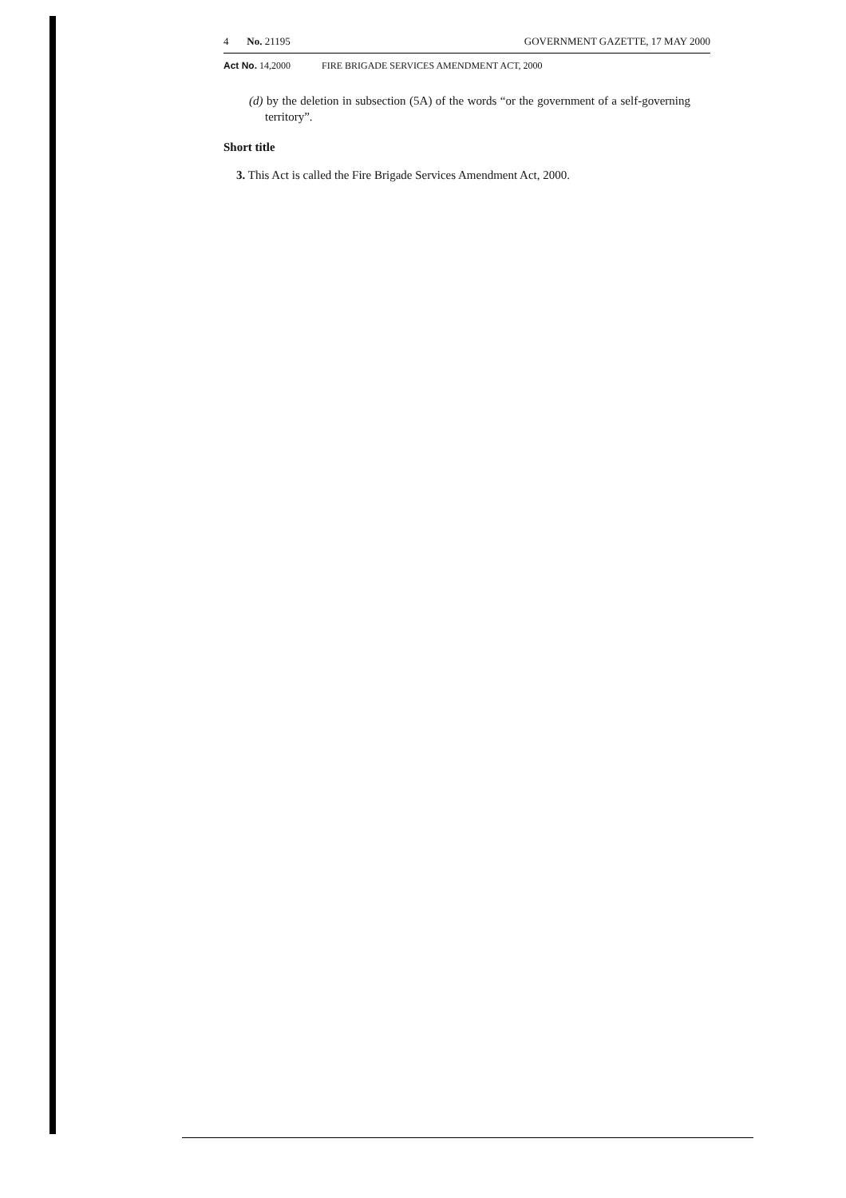4 No. 21195 GOVERNMENT GAZETTE, 17 MAY 2000
Act No. 14,2000 FIRE BRIGADE SERVICES AMENDMENT ACT, 2000
(d) by the deletion in subsection (5A) of the words “or the government of a self-governing territory”.
Short title
3. This Act is called the Fire Brigade Services Amendment Act, 2000.